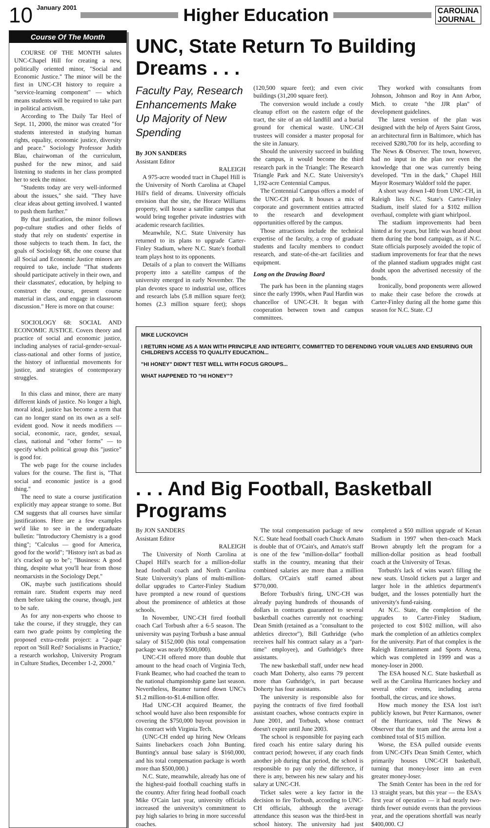10 January 2001
Higher Education
CAROLINA
JOURNAL
Course Of The Month
COURSE OF THE MONTH salutes UNC-Chapel Hill for creating a new, politically oriented minor, "Social and Economic Justice." The minor will be the first in UNC-CH history to require a "service-learning component" — which means students will be required to take part in political activism.
According to The Daily Tar Heel of Sept. 11, 2000, the minor was created "for students interested in studying human rights, equality, economic justice, diversity and peace." Sociology Professor Judith Blau, chairwoman of the curriculum, pushed for the new minor, and said listening to students in her class prompted her to seek the minor.
"Students today are very well-informed about the issues," she said. "They have clear ideas about getting involved. I wanted to push them further."
By that justification, the minor follows pop-culture studies and other fields of study that rely on students' expertise in those subjects to teach them. In fact, the goals of Sociology 68, the one course that all Social and Economic Justice minors are required to take, include "That students should participate actively in their own, and their classmates', education, by helping to construct the course, present course material in class, and engage in classroom discussion." Here is more on that course:
SOCIOLOGY 68: SOCIAL AND ECONOMIC JUSTICE. Covers theory and practice of social and economic justice, including analyses of racial-gender-sexual-class-national and other forms of justice, the history of influential movements for justice, and strategies of contemporary struggles.
In this class and minor, there are many different kinds of justice. No longer a high, moral ideal, justice has become a term that can no longer stand on its own as a self-evident good. Now it needs modifiers — social, economic, race, gender, sexual, class, national and "other forms" — to specify which political group this "justice" is good for.
The web page for the course includes values for the course. The first is, "That social and economic justice is a good thing."
The need to state a course justification explicitly may appear strange to some. But CM suggests that all courses have similar justifications. Here are a few examples we'd like to see in the undergraduate bulletin: "Introductory Chemistry is a good thing"; "Calculus — good for America, good for the world"; "History isn't as bad as it's cracked up to be"; "Business: A good thing, despite what you'll hear from those neomarxists in the Sociology Dept."
OK, maybe such justifications should remain rare. Student experts may need them before taking the course, though, just to be safe.
As for any non-experts who choose to take the course, if they struggle, they can earn two grade points by completing the proposed extra-credit project: a "2-page report on 'Still Red? Socialisms in Practice,' a research workshop, University Program in Culture Studies, December 1-2, 2000."
UNC, State Return To Building Dreams . . .
Faculty Pay, Research Enhancements Make Up Majority of New Spending
By JON SANDERS
Assistant Editor
RALEIGH
A 975-acre wooded tract in Chapel Hill is the University of North Carolina at Chapel Hill's field of dreams. University officials envision that the site, the Horace Williams property, will house a satellite campus that would bring together private industries with academic research facilities.
Meanwhile, N.C. State University has returned to its plans to upgrade Carter-Finley Stadium, where N.C. State's football team plays host to its opponents.
Details of a plan to convert the Williams property into a satellite campus of the university emerged in early November. The plan devotes space to industrial use, offices and research labs (5.8 million square feet); homes (2.3 million square feet); shops (120,500 square feet); and even civic buildings (31,200 square feet).
The conversion would include a costly cleanup effort on the eastern edge of the tract, the site of an old landfill and a burial ground for chemical waste. UNC-CH trustees will consider a master proposal for the site in January.
Should the university succeed in building the campus, it would become the third research park in the Triangle: The Research Triangle Park and N.C. State University's 1,192-acre Centennial Campus.
The Centennial Campus offers a model of the UNC-CH park. It houses a mix of corporate and government entities attracted to the research and development opportunities offered by the campus.
Those attractions include the technical expertise of the faculty, a crop of graduate students and faculty members to conduct research, and state-of-the-art facilities and equipment.
Long on the Drawing Board
The park has been in the planning stages since the early 1990s, when Paul Hardin was chancellor of UNC-CH. It began with cooperation between town and campus committees.
They worked with consultants from Johnson, Johnson and Roy in Ann Arbor, Mich. to create "the JJR plan" of development guidelines.
The latest version of the plan was designed with the help of Ayers Saint Gross, an architectural firm in Baltimore, which has received $280,700 for its help, according to The News & Observer. The town, however, had no input in the plan nor even the knowledge that one was currently being developed. "I'm in the dark," Chapel Hill Mayor Rosemary Waldorf told the paper.
A short way down I-40 from UNC-CH, in Raleigh lies N.C. State's Carter-Finley Stadium, itself slated for a $102 million overhaul, complete with giant whirlpool.
The stadium improvements had been hinted at for years, but little was heard about them during the bond campaign, as if N.C. State officials purposely avoided the topic of stadium improvements for fear that the news of the planned stadium upgrades might cast doubt upon the advertised necessity of the bonds.
Ironically, bond proponents were allowed to make their case before the crowds at Carter-Finley during all the home game this season for N.C. State. CJ
MIKE LUCKOVICH
I RETURN HOME AS A MAN WITH PRINCIPLE AND INTEGRITY, COMMITTED TO DEFENDING YOUR VALUES AND ENSURING OUR CHILDREN'S ACCESS TO QUALITY EDUCATION...
"HI HONEY" DIDN'T TEST WELL WITH FOCUS GROUPS...
WHAT HAPPENED TO "HI HONEY"?
. . . And Big Football, Basketball Programs
By JON SANDERS
Assistant Editor
RALEIGH
The University of North Carolina at Chapel Hill's search for a million-dollar head football coach and North Carolina State University's plans of multi-million-dollar upgrades to Carter-Finley Stadium have prompted a new round of questions about the prominence of athletics at those schools.
In November, UNC-CH fired football coach Carl Torbush after a 6-5 season. The university was paying Torbush a base annual salary of $152,000 (his total compensation package was nearly $500,000).
UNC-CH offered more than double that amount to the head coach of Virginia Tech, Frank Beamer, who had coached the team to the national championship game last season. Nevertheless, Beamer turned down UNC's $1.2 million-to-$1.4-million offer.
Had UNC-CH acquired Beamer, the school would have also been responsible for covering the $750,000 buyout provision in his contract with Virginia Tech.
(UNC-CH ended up hiring New Orleans Saints linebackers coach John Bunting. Bunting's annual base salary is $160,000, and his total compensation package is worth more than $500,000.)
N.C. State, meanwhile, already has one of the highest-paid football coaching staffs in the country. After firing head football coach Mike O'Cain last year, university officials increased the university's commitment to pay high salaries to bring in more successful coaches.
The total compensation package of new N.C. State head football coach Chuck Amato is double that of O'Cain's, and Amato's staff is one of the few "million-dollar" football staffs in the country, meaning that their combined salaries are more than a million dollars. O'Cain's staff earned about $770,000.
Before Torbush's firing, UNC-CH was already paying hundreds of thousands of dollars in contracts guaranteed to several basketball coaches currently not coaching: Dean Smith (retained as a "consultant to the athletics director"), Bill Guthridge (who receives half his contract salary as a "part-time" employee), and Guthridge's three assistants.
The new basketball staff, under new head coach Matt Doherty, also earns 79 percent more than Guthridge's, in part because Doherty has four assistants.
The university is responsible also for paying the contracts of five fired football assistant coaches, whose contracts expire in June 2001, and Torbush, whose contract doesn't expire until June 2003.
The school is responsible for paying each fired coach his entire salary during his contract period; however, if any coach finds another job during that period, the school is responsible to pay only the difference, if there is any, between his new salary and his salary at UNC-CH.
Ticket sales were a key factor in the decision to fire Torbush, according to UNC-CH officials, although the average attendance this season was the third-best in school history. The university had just completed a $50 million upgrade of Kenan Stadium in 1997 when then-coach Mack Brown abruptly left the program for a million-dollar position as head football coach at the University of Texas.
Torbush's lack of wins wasn't filling the new seats. Unsold tickets put a larger and larger hole in the athletics department's budget, and the losses potentially hurt the university's fund-raising.
At N.C. State, the completion of the upgrades to Carter-Finley Stadium, projected to cost $102 million, will also mark the completion of an athletics complex for the university. Part of that complex is the Raleigh Entertainment and Sports Arena, which was completed in 1999 and was a money-loser in 2000.
The ESA housed N.C. State basketball as well as the Carolina Hurricanes hockey and several other events, including arena football, the circus, and ice shows.
How much money the ESA lost isn't publicly known, but Peter Karmanos, owner of the Hurricanes, told The News & Observer that the team and the arena lost a combined total of $15 million.
Worse, the ESA pulled outside events from UNC-CH's Dean Smith Center, which primarily houses UNC-CH basketball, turning that money-loser into an even greater money-loser.
The Smith Center has been in the red for 13 straight years, but this year — the ESA's first year of operation — it had nearly two-thirds fewer outside events than the previous year, and the operations shortfall was nearly $400,000. CJ